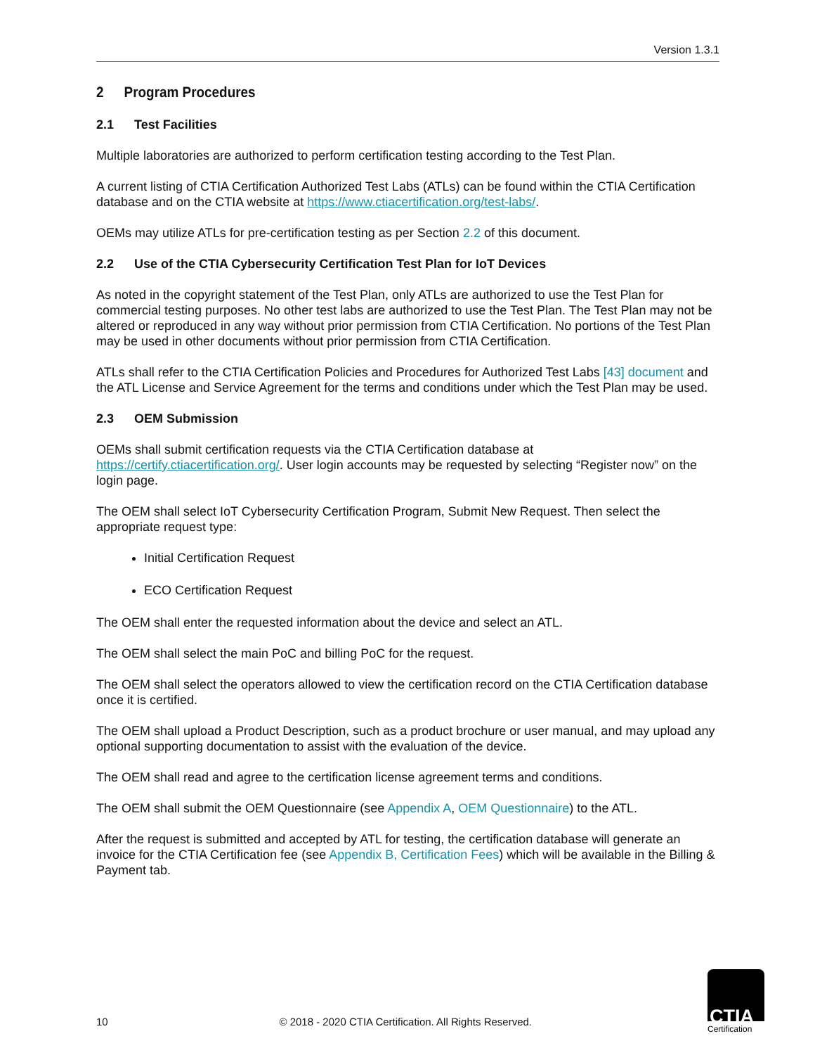Version 1.3.1
2 Program Procedures
2.1 Test Facilities
Multiple laboratories are authorized to perform certification testing according to the Test Plan.
A current listing of CTIA Certification Authorized Test Labs (ATLs) can be found within the CTIA Certification database and on the CTIA website at https://www.ctiacertification.org/test-labs/.
OEMs may utilize ATLs for pre-certification testing as per Section 2.2 of this document.
2.2 Use of the CTIA Cybersecurity Certification Test Plan for IoT Devices
As noted in the copyright statement of the Test Plan, only ATLs are authorized to use the Test Plan for commercial testing purposes. No other test labs are authorized to use the Test Plan. The Test Plan may not be altered or reproduced in any way without prior permission from CTIA Certification. No portions of the Test Plan may be used in other documents without prior permission from CTIA Certification.
ATLs shall refer to the CTIA Certification Policies and Procedures for Authorized Test Labs [43] document and the ATL License and Service Agreement for the terms and conditions under which the Test Plan may be used.
2.3 OEM Submission
OEMs shall submit certification requests via the CTIA Certification database at https://certify.ctiacertification.org/. User login accounts may be requested by selecting “Register now” on the login page.
The OEM shall select IoT Cybersecurity Certification Program, Submit New Request. Then select the appropriate request type:
Initial Certification Request
ECO Certification Request
The OEM shall enter the requested information about the device and select an ATL.
The OEM shall select the main PoC and billing PoC for the request.
The OEM shall select the operators allowed to view the certification record on the CTIA Certification database once it is certified.
The OEM shall upload a Product Description, such as a product brochure or user manual, and may upload any optional supporting documentation to assist with the evaluation of the device.
The OEM shall read and agree to the certification license agreement terms and conditions.
The OEM shall submit the OEM Questionnaire (see Appendix A, OEM Questionnaire) to the ATL.
After the request is submitted and accepted by ATL for testing, the certification database will generate an invoice for the CTIA Certification fee (see Appendix B, Certification Fees) which will be available in the Billing & Payment tab.
10 © 2018 - 2020 CTIA Certification. All Rights Reserved.
CTIA
Certification